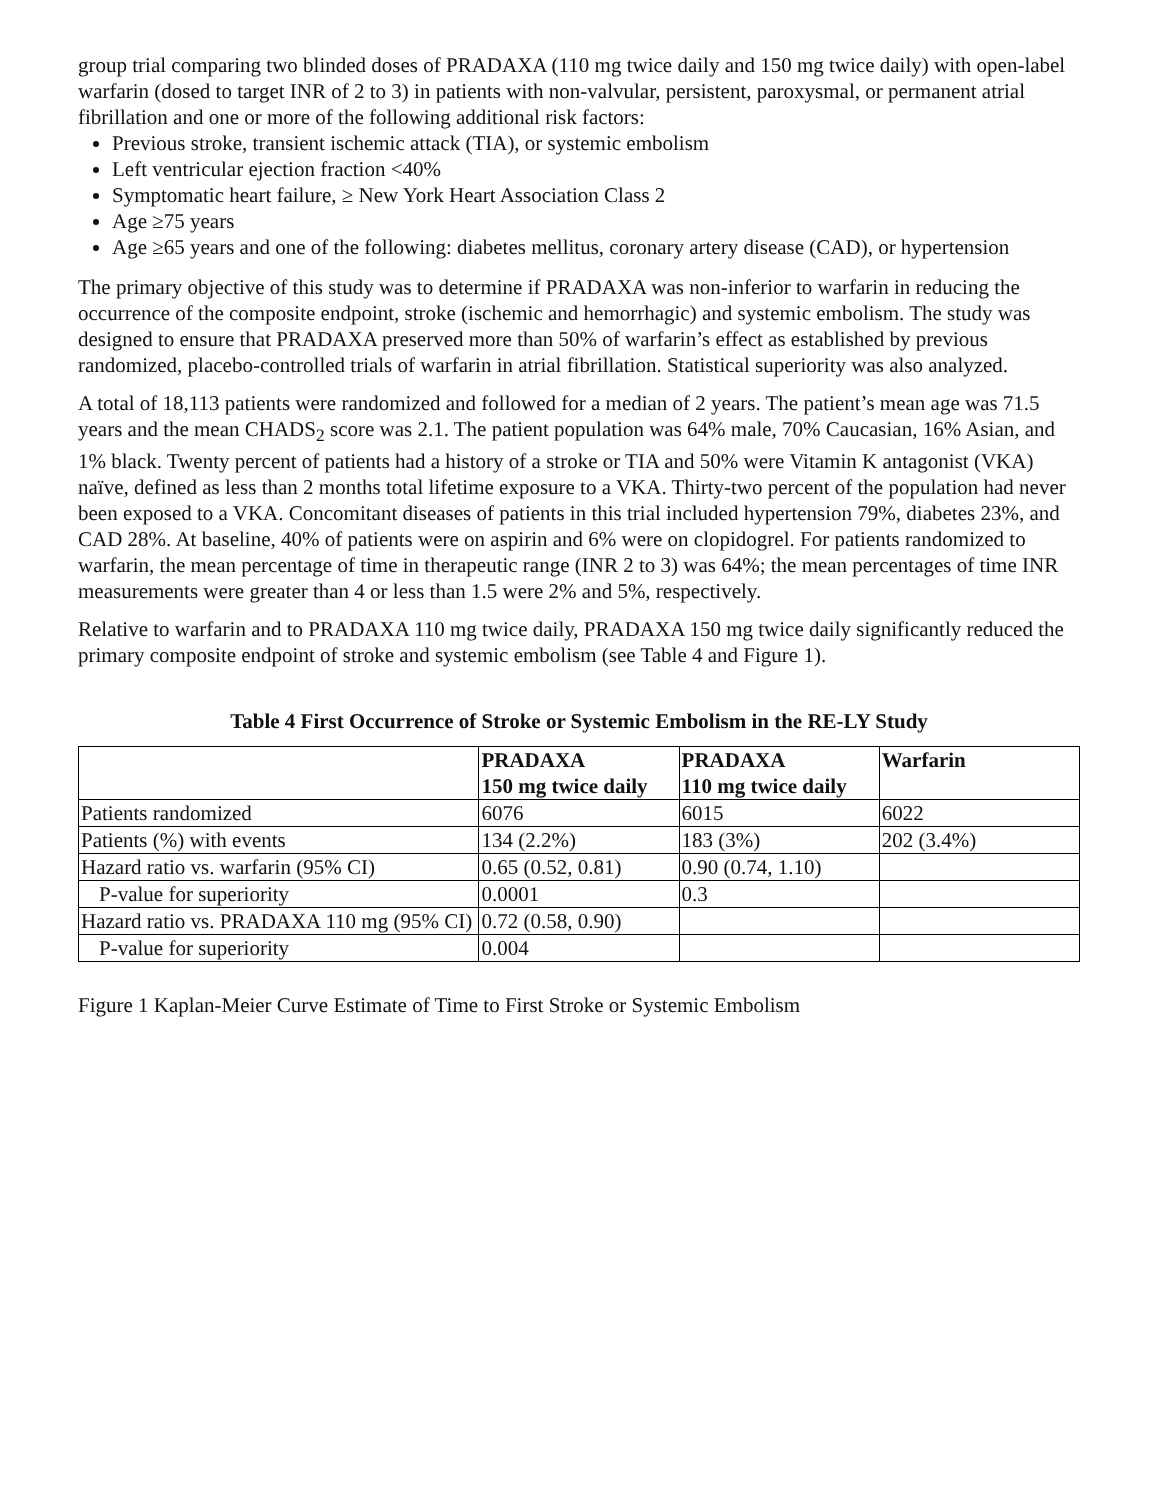group trial comparing two blinded doses of PRADAXA (110 mg twice daily and 150 mg twice daily) with open-label warfarin (dosed to target INR of 2 to 3) in patients with non-valvular, persistent, paroxysmal, or permanent atrial fibrillation and one or more of the following additional risk factors:
Previous stroke, transient ischemic attack (TIA), or systemic embolism
Left ventricular ejection fraction <40%
Symptomatic heart failure, ≥ New York Heart Association Class 2
Age ≥75 years
Age ≥65 years and one of the following: diabetes mellitus, coronary artery disease (CAD), or hypertension
The primary objective of this study was to determine if PRADAXA was non-inferior to warfarin in reducing the occurrence of the composite endpoint, stroke (ischemic and hemorrhagic) and systemic embolism. The study was designed to ensure that PRADAXA preserved more than 50% of warfarin’s effect as established by previous randomized, placebo-controlled trials of warfarin in atrial fibrillation. Statistical superiority was also analyzed.
A total of 18,113 patients were randomized and followed for a median of 2 years. The patient’s mean age was 71.5 years and the mean CHADS<sub>2</sub> score was 2.1. The patient population was 64% male, 70% Caucasian, 16% Asian, and 1% black. Twenty percent of patients had a history of a stroke or TIA and 50% were Vitamin K antagonist (VKA) naïve, defined as less than 2 months total lifetime exposure to a VKA. Thirty-two percent of the population had never been exposed to a VKA. Concomitant diseases of patients in this trial included hypertension 79%, diabetes 23%, and CAD 28%. At baseline, 40% of patients were on aspirin and 6% were on clopidogrel. For patients randomized to warfarin, the mean percentage of time in therapeutic range (INR 2 to 3) was 64%; the mean percentages of time INR measurements were greater than 4 or less than 1.5 were 2% and 5%, respectively.
Relative to warfarin and to PRADAXA 110 mg twice daily, PRADAXA 150 mg twice daily significantly reduced the primary composite endpoint of stroke and systemic embolism (see Table 4 and Figure 1).
Table 4 First Occurrence of Stroke or Systemic Embolism in the RE-LY Study
| | PRADAXA 150 mg twice daily | PRADAXA 110 mg twice daily | Warfarin |
| --- | --- | --- | --- |
| Patients randomized | 6076 | 6015 | 6022 |
| Patients (%) with events | 134 (2.2%) | 183 (3%) | 202 (3.4%) |
| Hazard ratio vs. warfarin (95% CI) | 0.65 (0.52, 0.81) | 0.90 (0.74, 1.10) | |
| P-value for superiority | 0.0001 | 0.3 | |
| Hazard ratio vs. PRADAXA 110 mg (95% CI) | 0.72 (0.58, 0.90) | | |
| P-value for superiority | 0.004 | | |
Figure 1 Kaplan-Meier Curve Estimate of Time to First Stroke or Systemic Embolism